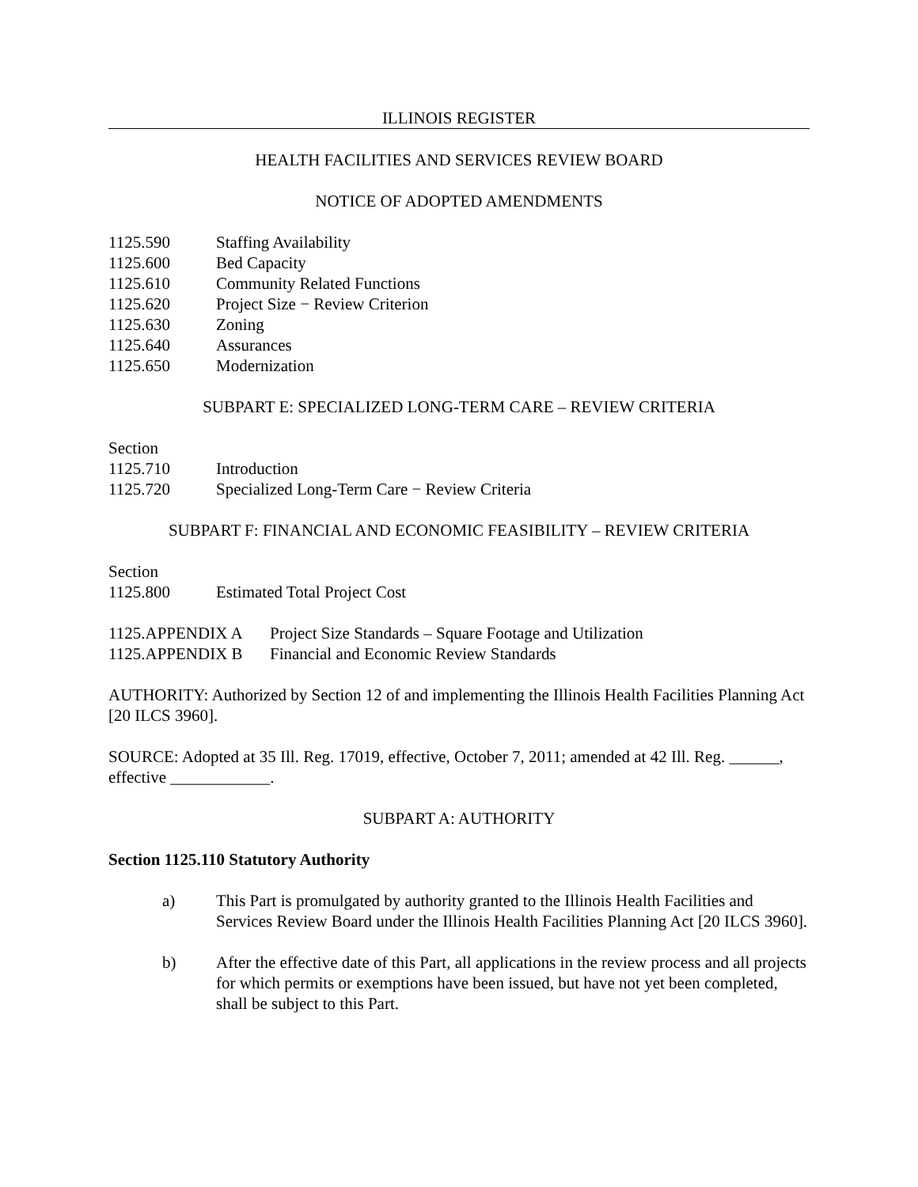ILLINOIS REGISTER
HEALTH FACILITIES AND SERVICES REVIEW BOARD
NOTICE OF ADOPTED AMENDMENTS
1125.590 Staffing Availability
1125.600 Bed Capacity
1125.610 Community Related Functions
1125.620 Project Size − Review Criterion
1125.630 Zoning
1125.640 Assurances
1125.650 Modernization
SUBPART E: SPECIALIZED LONG-TERM CARE – REVIEW CRITERIA
Section
1125.710 Introduction
1125.720 Specialized Long-Term Care − Review Criteria
SUBPART F: FINANCIAL AND ECONOMIC FEASIBILITY – REVIEW CRITERIA
Section
1125.800 Estimated Total Project Cost
1125.APPENDIX A Project Size Standards – Square Footage and Utilization
1125.APPENDIX B Financial and Economic Review Standards
AUTHORITY: Authorized by Section 12 of and implementing the Illinois Health Facilities Planning Act [20 ILCS 3960].
SOURCE: Adopted at 35 Ill. Reg. 17019, effective, October 7, 2011; amended at 42 Ill. Reg. ______, effective ____________.
SUBPART A: AUTHORITY
Section 1125.110 Statutory Authority
a) This Part is promulgated by authority granted to the Illinois Health Facilities and Services Review Board under the Illinois Health Facilities Planning Act [20 ILCS 3960].
b) After the effective date of this Part, all applications in the review process and all projects for which permits or exemptions have been issued, but have not yet been completed, shall be subject to this Part.